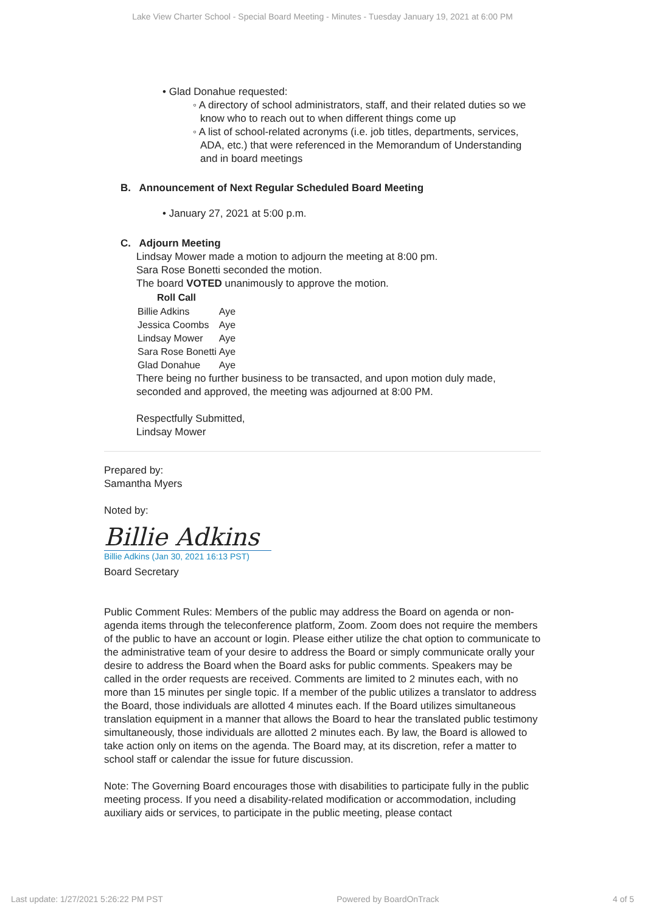Lake View Charter School - Special Board Meeting - Minutes - Tuesday January 19, 2021 at 6:00 PM
• Glad Donahue requested:
◦ A directory of school administrators, staff, and their related duties so we know who to reach out to when different things come up
◦ A list of school-related acronyms (i.e. job titles, departments, services, ADA, etc.) that were referenced in the Memorandum of Understanding and in board meetings
B. Announcement of Next Regular Scheduled Board Meeting
• January 27, 2021 at 5:00 p.m.
C. Adjourn Meeting
Lindsay Mower made a motion to adjourn the meeting at 8:00 pm.
Sara Rose Bonetti seconded the motion.
The board VOTED unanimously to approve the motion.
| Roll Call | |
| --- | --- |
| Billie Adkins | Aye |
| Jessica Coombs | Aye |
| Lindsay Mower | Aye |
| Sara Rose Bonetti | Aye |
| Glad Donahue | Aye |
There being no further business to be transacted, and upon motion duly made, seconded and approved, the meeting was adjourned at 8:00 PM.
Respectfully Submitted,
Lindsay Mower
Prepared by:
Samantha Myers
Noted by:
Billie Adkins
Billie Adkins (Jan 30, 2021 16:13 PST)
Board Secretary
Public Comment Rules: Members of the public may address the Board on agenda or non-agenda items through the teleconference platform, Zoom. Zoom does not require the members of the public to have an account or login. Please either utilize the chat option to communicate to the administrative team of your desire to address the Board or simply communicate orally your desire to address the Board when the Board asks for public comments. Speakers may be called in the order requests are received. Comments are limited to 2 minutes each, with no more than 15 minutes per single topic. If a member of the public utilizes a translator to address the Board, those individuals are allotted 4 minutes each. If the Board utilizes simultaneous translation equipment in a manner that allows the Board to hear the translated public testimony simultaneously, those individuals are allotted 2 minutes each. By law, the Board is allowed to take action only on items on the agenda. The Board may, at its discretion, refer a matter to school staff or calendar the issue for future discussion.
Note: The Governing Board encourages those with disabilities to participate fully in the public meeting process. If you need a disability-related modification or accommodation, including auxiliary aids or services, to participate in the public meeting, please contact
Last update: 1/27/2021 5:26:22 PM PST Powered by BoardOnTrack 4 of 5